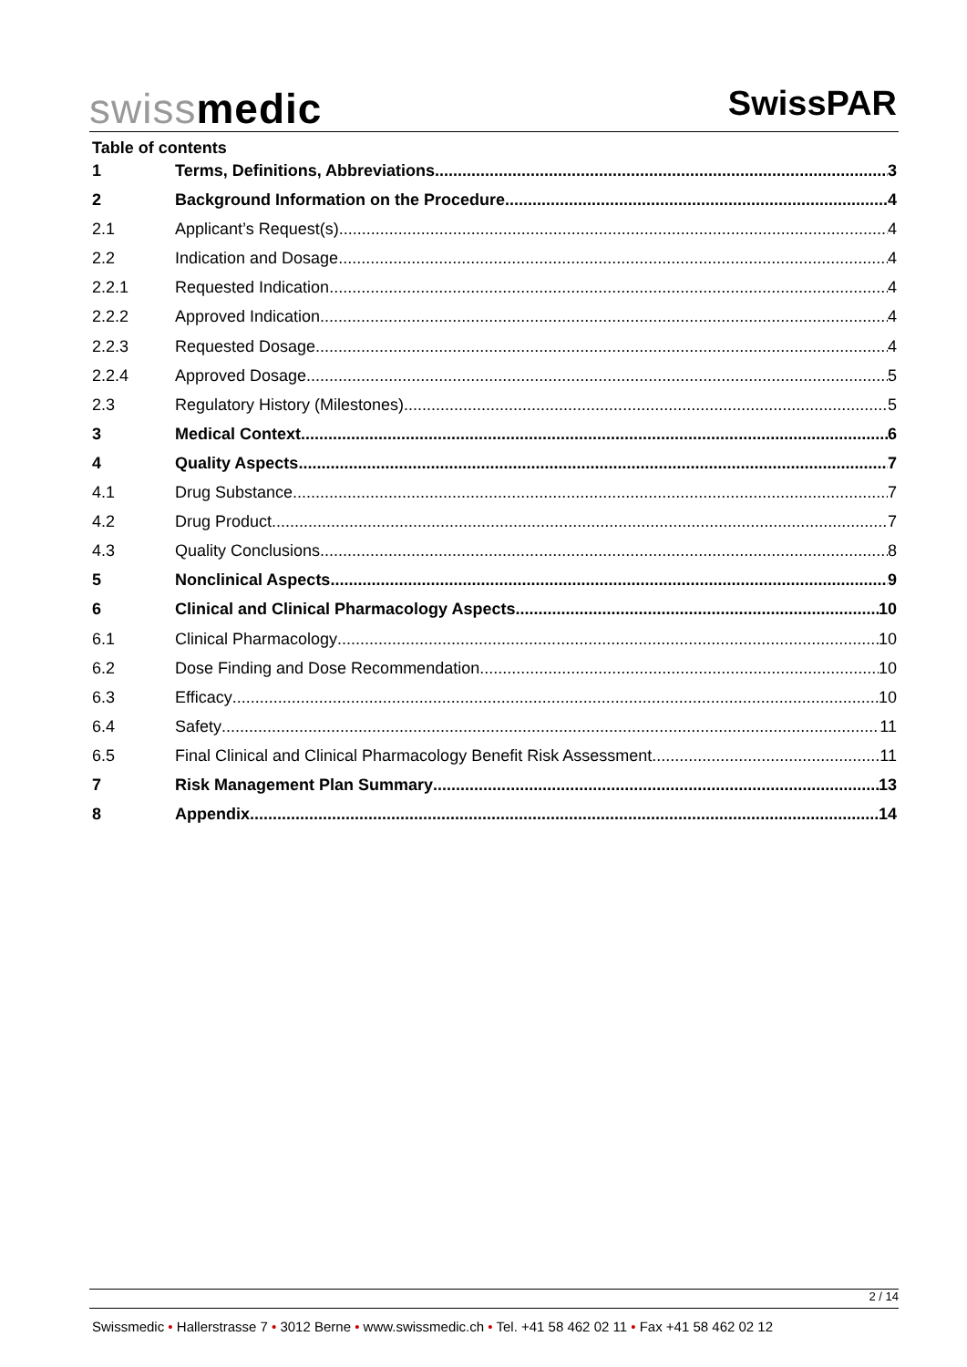swissmedic SwissPAR
Table of contents
1 Terms, Definitions, Abbreviations 3
2 Background Information on the Procedure 4
2.1 Applicant’s Request(s) 4
2.2 Indication and Dosage 4
2.2.1 Requested Indication 4
2.2.2 Approved Indication 4
2.2.3 Requested Dosage 4
2.2.4 Approved Dosage 5
2.3 Regulatory History (Milestones) 5
3 Medical Context 6
4 Quality Aspects 7
4.1 Drug Substance 7
4.2 Drug Product 7
4.3 Quality Conclusions 8
5 Nonclinical Aspects 9
6 Clinical and Clinical Pharmacology Aspects 10
6.1 Clinical Pharmacology 10
6.2 Dose Finding and Dose Recommendation 10
6.3 Efficacy 10
6.4 Safety 11
6.5 Final Clinical and Clinical Pharmacology Benefit Risk Assessment 11
7 Risk Management Plan Summary 13
8 Appendix 14
2 / 14
Swissmedic • Hallerstrasse 7 • 3012 Berne • www.swissmedic.ch • Tel. +41 58 462 02 11 • Fax +41 58 462 02 12